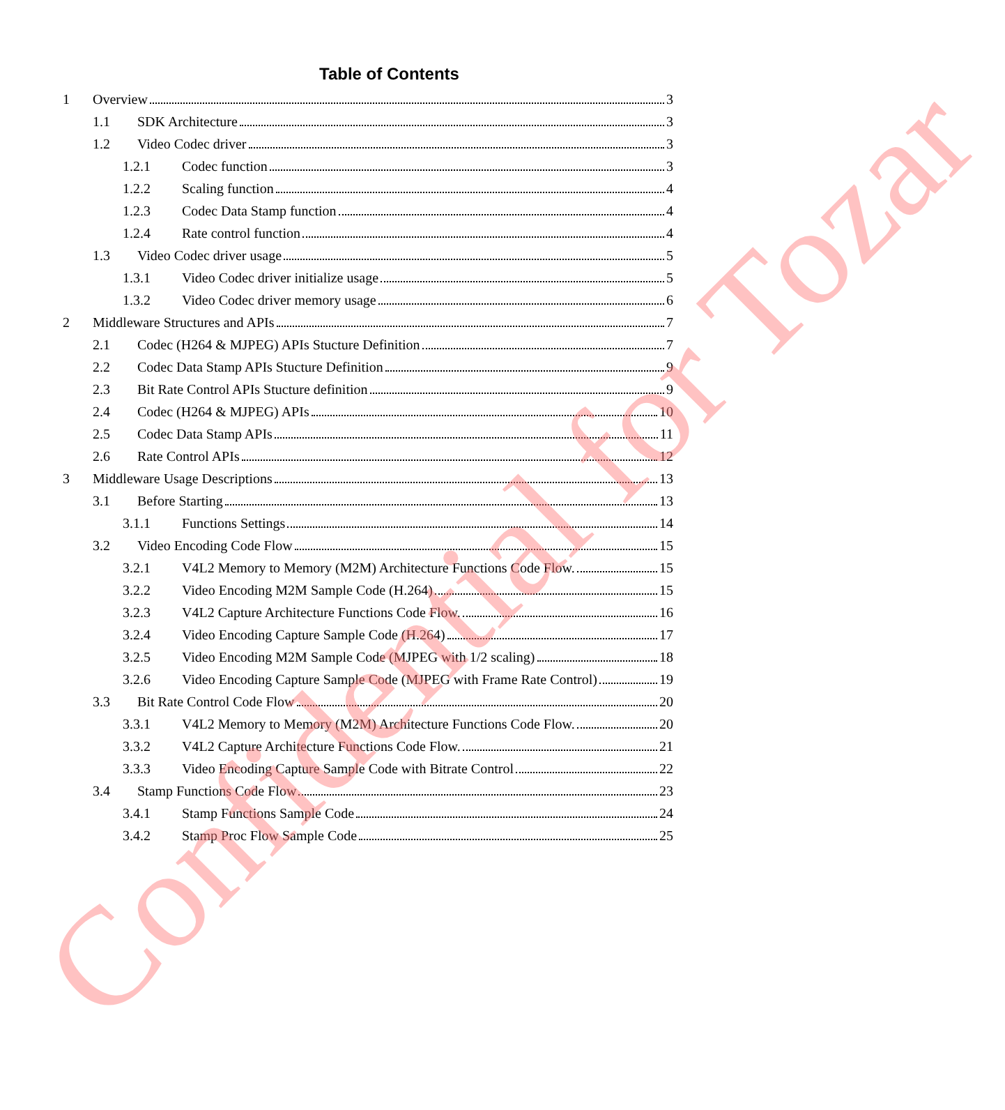Table of Contents
1 Overview 3
1.1 SDK Architecture 3
1.2 Video Codec driver 3
1.2.1 Codec function 3
1.2.2 Scaling function 4
1.2.3 Codec Data Stamp function 4
1.2.4 Rate control function 4
1.3 Video Codec driver usage 5
1.3.1 Video Codec driver initialize usage 5
1.3.2 Video Codec driver memory usage 6
2 Middleware Structures and APIs 7
2.1 Codec (H264 & MJPEG) APIs Stucture Definition 7
2.2 Codec Data Stamp APIs Stucture Definition 9
2.3 Bit Rate Control APIs Stucture definition 9
2.4 Codec (H264 & MJPEG) APIs 10
2.5 Codec Data Stamp APIs 11
2.6 Rate Control APIs 12
3 Middleware Usage Descriptions 13
3.1 Before Starting 13
3.1.1 Functions Settings 14
3.2 Video Encoding Code Flow 15
3.2.1 V4L2 Memory to Memory (M2M) Architecture Functions Code Flow. 15
3.2.2 Video Encoding M2M Sample Code (H.264) 15
3.2.3 V4L2 Capture Architecture Functions Code Flow. 16
3.2.4 Video Encoding Capture Sample Code (H.264) 17
3.2.5 Video Encoding M2M Sample Code (MJPEG with 1/2 scaling) 18
3.2.6 Video Encoding Capture Sample Code (MJPEG with Frame Rate Control) 19
3.3 Bit Rate Control Code Flow 20
3.3.1 V4L2 Memory to Memory (M2M) Architecture Functions Code Flow. 20
3.3.2 V4L2 Capture Architecture Functions Code Flow. 21
3.3.3 Video Encoding Capture Sample Code with Bitrate Control 22
3.4 Stamp Functions Code Flow 23
3.4.1 Stamp Functions Sample Code 24
3.4.2 Stamp Proc Flow Sample Code 25
Confidential for Tozar